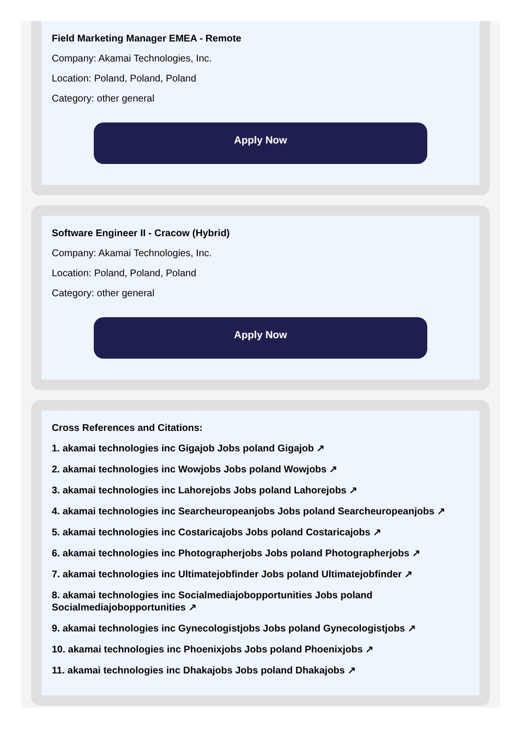Field Marketing Manager EMEA - Remote
Company: Akamai Technologies, Inc.
Location: Poland, Poland, Poland
Category: other general
Apply Now
Software Engineer II - Cracow (Hybrid)
Company: Akamai Technologies, Inc.
Location: Poland, Poland, Poland
Category: other general
Apply Now
Cross References and Citations:
1. akamai technologies inc Gigajob Jobs poland Gigajob ↗
2. akamai technologies inc Wowjobs Jobs poland Wowjobs ↗
3. akamai technologies inc Lahorejobs Jobs poland Lahorejobs ↗
4. akamai technologies inc Searcheuropeanjobs Jobs poland Searcheuropeanjobs ↗
5. akamai technologies inc Costaricajobs Jobs poland Costaricajobs ↗
6. akamai technologies inc Photographerjobs Jobs poland Photographerjobs ↗
7. akamai technologies inc Ultimatejobfinder Jobs poland Ultimatejobfinder ↗
8. akamai technologies inc Socialmediajobopportunities Jobs poland Socialmediajobopportunities ↗
9. akamai technologies inc Gynecologistjobs Jobs poland Gynecologistjobs ↗
10. akamai technologies inc Phoenixjobs Jobs poland Phoenixjobs ↗
11. akamai technologies inc Dhakajobs Jobs poland Dhakajobs ↗